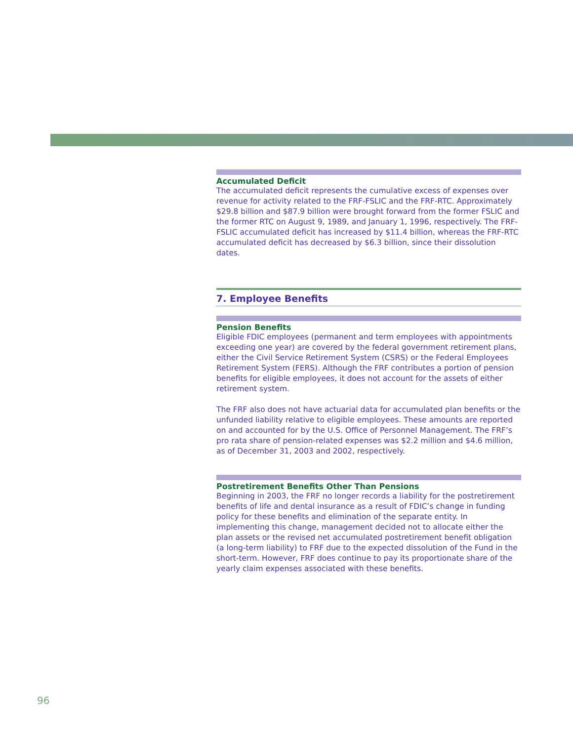Accumulated Deficit
The accumulated deficit represents the cumulative excess of expenses over revenue for activity related to the FRF-FSLIC and the FRF-RTC. Approximately $29.8 billion and $87.9 billion were brought forward from the former FSLIC and the former RTC on August 9, 1989, and January 1, 1996, respectively. The FRF-FSLIC accumulated deficit has increased by $11.4 billion, whereas the FRF-RTC accumulated deficit has decreased by $6.3 billion, since their dissolution dates.
7. Employee Benefits
Pension Benefits
Eligible FDIC employees (permanent and term employees with appointments exceeding one year) are covered by the federal government retirement plans, either the Civil Service Retirement System (CSRS) or the Federal Employees Retirement System (FERS). Although the FRF contributes a portion of pension benefits for eligible employees, it does not account for the assets of either retirement system.
The FRF also does not have actuarial data for accumulated plan benefits or the unfunded liability relative to eligible employees. These amounts are reported on and accounted for by the U.S. Office of Personnel Management. The FRF’s pro rata share of pension-related expenses was $2.2 million and $4.6 million, as of December 31, 2003 and 2002, respectively.
Postretirement Benefits Other Than Pensions
Beginning in 2003, the FRF no longer records a liability for the postretirement benefits of life and dental insurance as a result of FDIC’s change in funding policy for these benefits and elimination of the separate entity. In implementing this change, management decided not to allocate either the plan assets or the revised net accumulated postretirement benefit obligation (a long-term liability) to FRF due to the expected dissolution of the Fund in the short-term. However, FRF does continue to pay its proportionate share of the yearly claim expenses associated with these benefits.
96